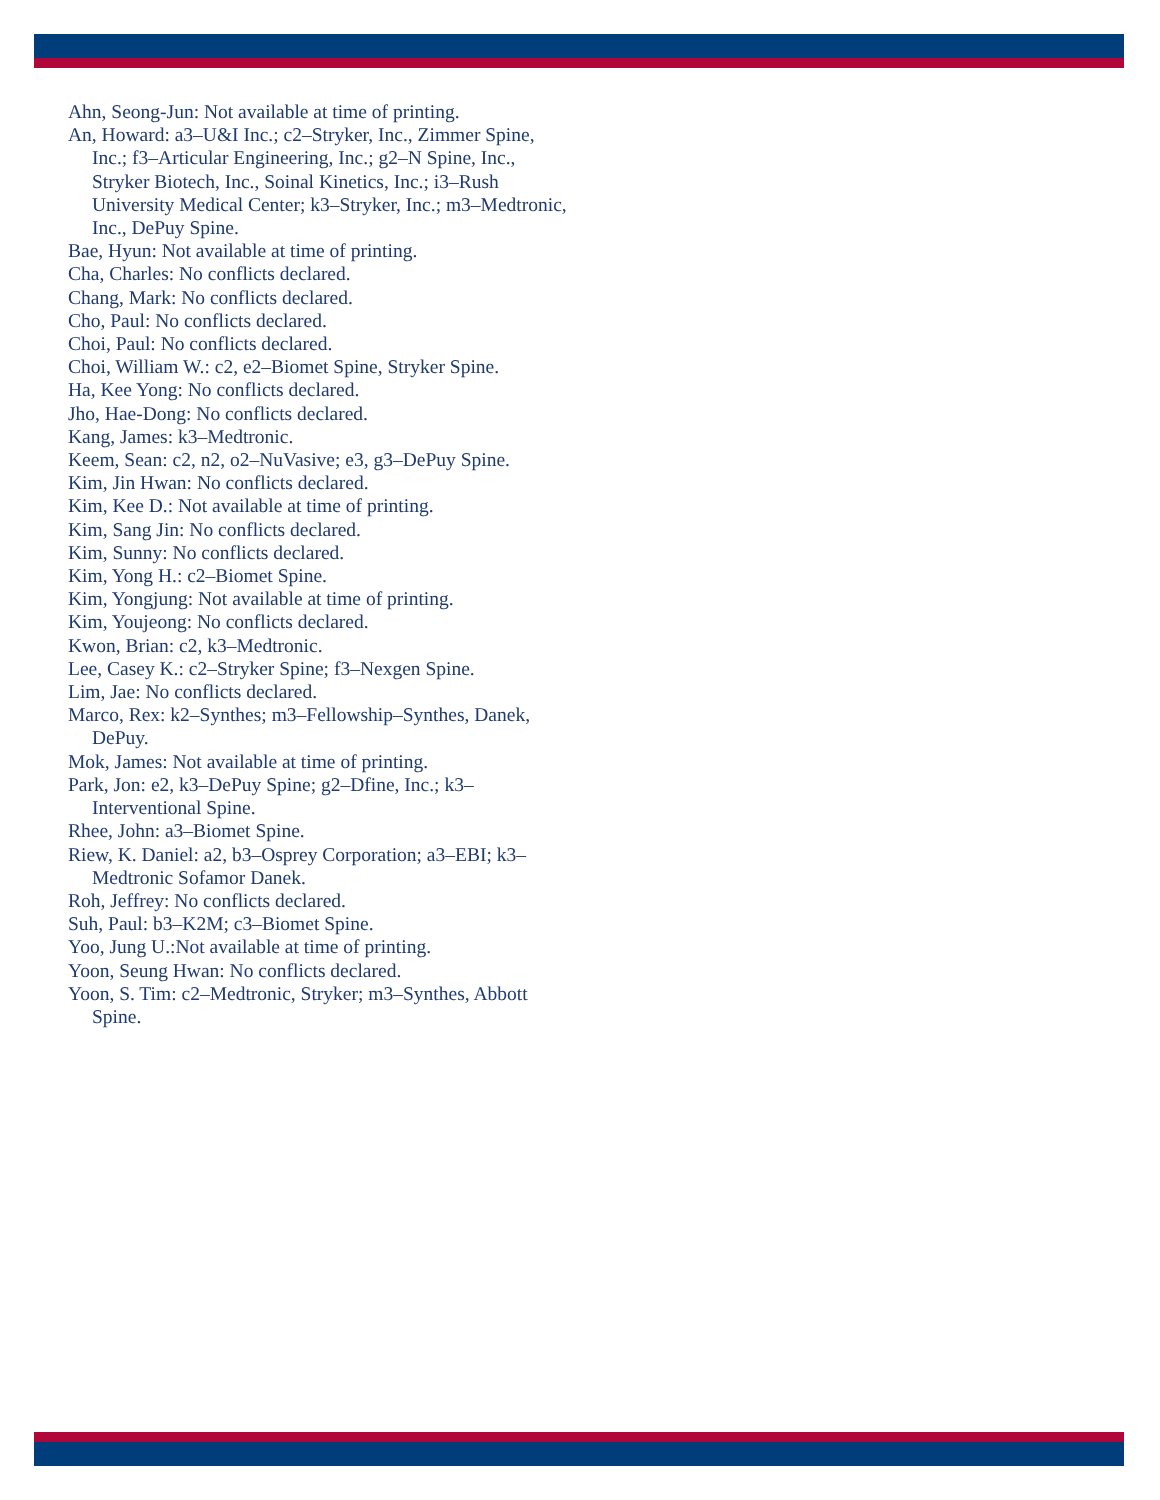Ahn, Seong-Jun: Not available at time of printing.
An, Howard: a3–U&I Inc.; c2–Stryker, Inc., Zimmer Spine, Inc.; f3–Articular Engineering, Inc.; g2–N Spine, Inc., Stryker Biotech, Inc., Soinal Kinetics, Inc.; i3–Rush University Medical Center; k3–Stryker, Inc.; m3–Medtronic, Inc., DePuy Spine.
Bae, Hyun: Not available at time of printing.
Cha, Charles: No conflicts declared.
Chang, Mark: No conflicts declared.
Cho, Paul: No conflicts declared.
Choi, Paul: No conflicts declared.
Choi, William W.: c2, e2–Biomet Spine, Stryker Spine.
Ha, Kee Yong: No conflicts declared.
Jho, Hae-Dong: No conflicts declared.
Kang, James: k3–Medtronic.
Keem, Sean: c2, n2, o2–NuVasive; e3, g3–DePuy Spine.
Kim, Jin Hwan: No conflicts declared.
Kim, Kee D.: Not available at time of printing.
Kim, Sang Jin: No conflicts declared.
Kim, Sunny: No conflicts declared.
Kim, Yong H.: c2–Biomet Spine.
Kim, Yongjung: Not available at time of printing.
Kim, Youjeong: No conflicts declared.
Kwon, Brian: c2, k3–Medtronic.
Lee, Casey K.: c2–Stryker Spine; f3–Nexgen Spine.
Lim, Jae: No conflicts declared.
Marco, Rex: k2–Synthes; m3–Fellowship–Synthes, Danek, DePuy.
Mok, James: Not available at time of printing.
Park, Jon: e2, k3–DePuy Spine; g2–Dfine, Inc.; k3–Interventional Spine.
Rhee, John: a3–Biomet Spine.
Riew, K. Daniel: a2, b3–Osprey Corporation; a3–EBI; k3–Medtronic Sofamor Danek.
Roh, Jeffrey: No conflicts declared.
Suh, Paul: b3–K2M; c3–Biomet Spine.
Yoo, Jung U.:Not available at time of printing.
Yoon, Seung Hwan: No conflicts declared.
Yoon, S. Tim: c2–Medtronic, Stryker; m3–Synthes, Abbott Spine.